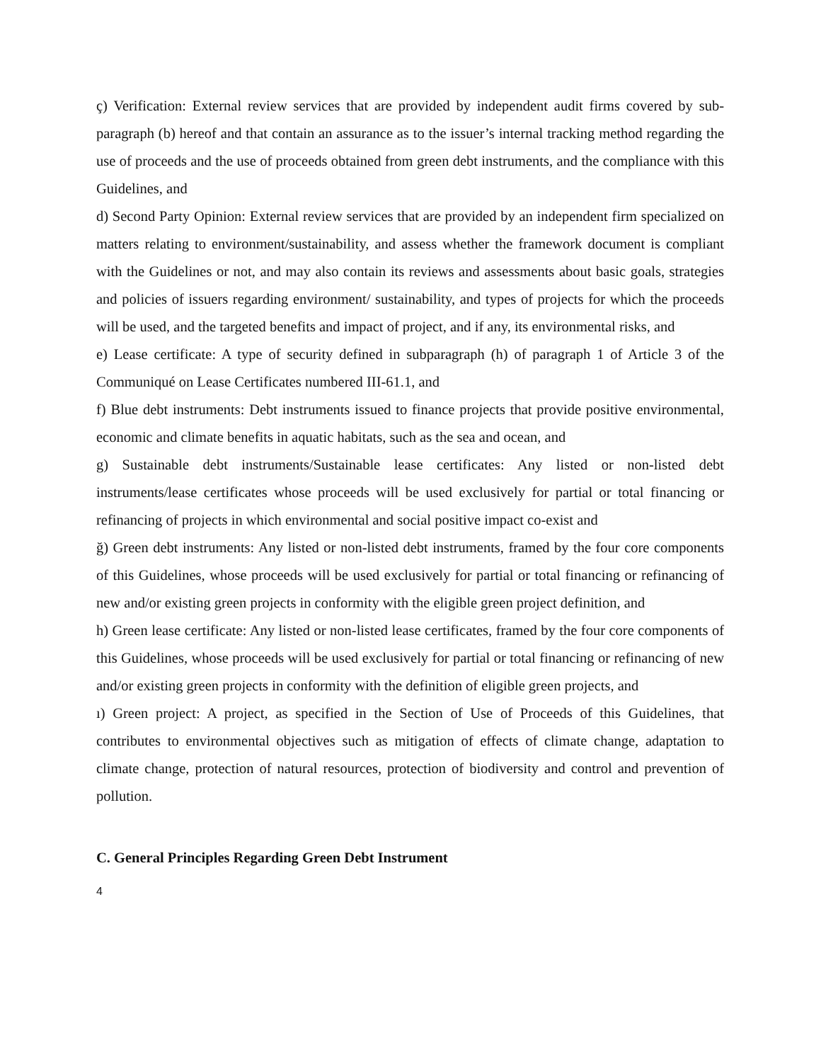ç) Verification: External review services that are provided by independent audit firms covered by sub-paragraph (b) hereof and that contain an assurance as to the issuer’s internal tracking method regarding the use of proceeds and the use of proceeds obtained from green debt instruments, and the compliance with this Guidelines, and
d) Second Party Opinion: External review services that are provided by an independent firm specialized on matters relating to environment/sustainability, and assess whether the framework document is compliant with the Guidelines or not, and may also contain its reviews and assessments about basic goals, strategies and policies of issuers regarding environment/ sustainability, and types of projects for which the proceeds will be used, and the targeted benefits and impact of project, and if any, its environmental risks, and
e) Lease certificate: A type of security defined in subparagraph (h) of paragraph 1 of Article 3 of the Communiqué on Lease Certificates numbered III-61.1, and
f) Blue debt instruments: Debt instruments issued to finance projects that provide positive environmental, economic and climate benefits in aquatic habitats, such as the sea and ocean, and
g) Sustainable debt instruments/Sustainable lease certificates: Any listed or non-listed debt instruments/lease certificates whose proceeds will be used exclusively for partial or total financing or refinancing of projects in which environmental and social positive impact co-exist and
ğ) Green debt instruments: Any listed or non-listed debt instruments, framed by the four core components of this Guidelines, whose proceeds will be used exclusively for partial or total financing or refinancing of new and/or existing green projects in conformity with the eligible green project definition, and
h) Green lease certificate: Any listed or non-listed lease certificates, framed by the four core components of this Guidelines, whose proceeds will be used exclusively for partial or total financing or refinancing of new and/or existing green projects in conformity with the definition of eligible green projects, and
ı) Green project: A project, as specified in the Section of Use of Proceeds of this Guidelines, that contributes to environmental objectives such as mitigation of effects of climate change, adaptation to climate change, protection of natural resources, protection of biodiversity and control and prevention of pollution.
C. General Principles Regarding Green Debt Instrument
4